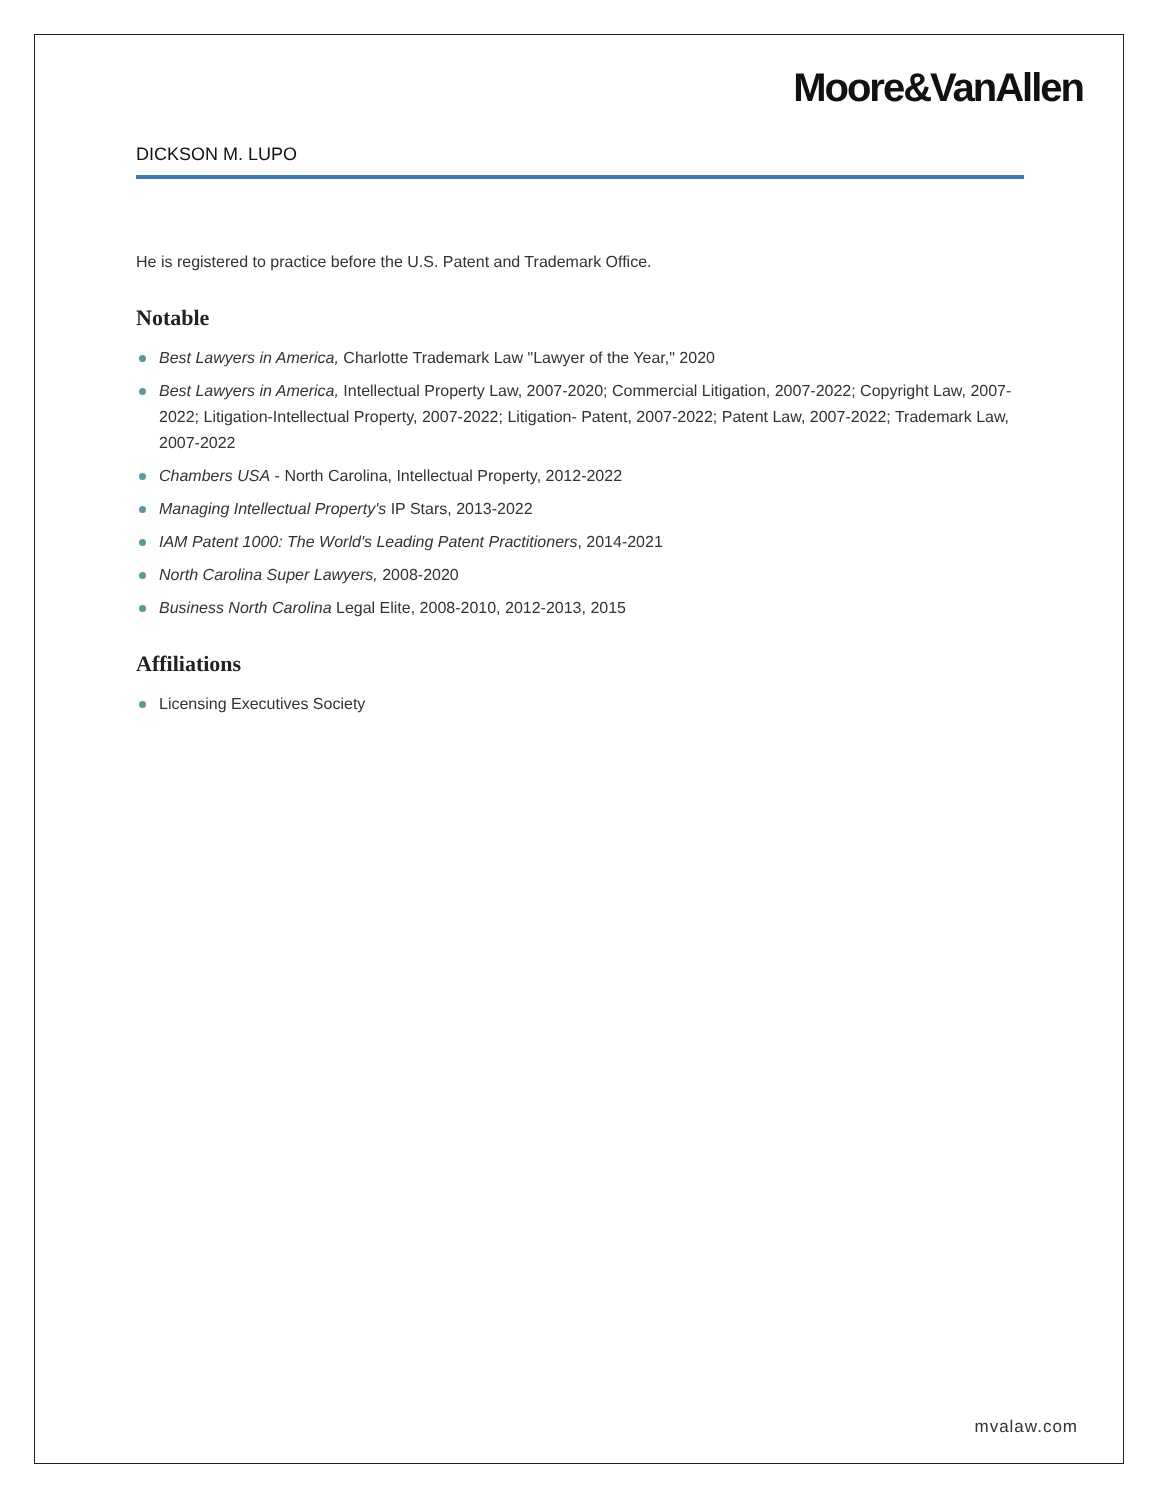Moore&VanAllen
DICKSON M. LUPO
He is registered to practice before the U.S. Patent and Trademark Office.
Notable
Best Lawyers in America, Charlotte Trademark Law "Lawyer of the Year," 2020
Best Lawyers in America, Intellectual Property Law, 2007-2020; Commercial Litigation, 2007-2022; Copyright Law, 2007-2022; Litigation-Intellectual Property, 2007-2022; Litigation- Patent, 2007-2022; Patent Law, 2007-2022; Trademark Law, 2007-2022
Chambers USA - North Carolina, Intellectual Property, 2012-2022
Managing Intellectual Property's IP Stars, 2013-2022
IAM Patent 1000: The World's Leading Patent Practitioners, 2014-2021
North Carolina Super Lawyers, 2008-2020
Business North Carolina Legal Elite, 2008-2010, 2012-2013, 2015
Affiliations
Licensing Executives Society
mvalaw.com